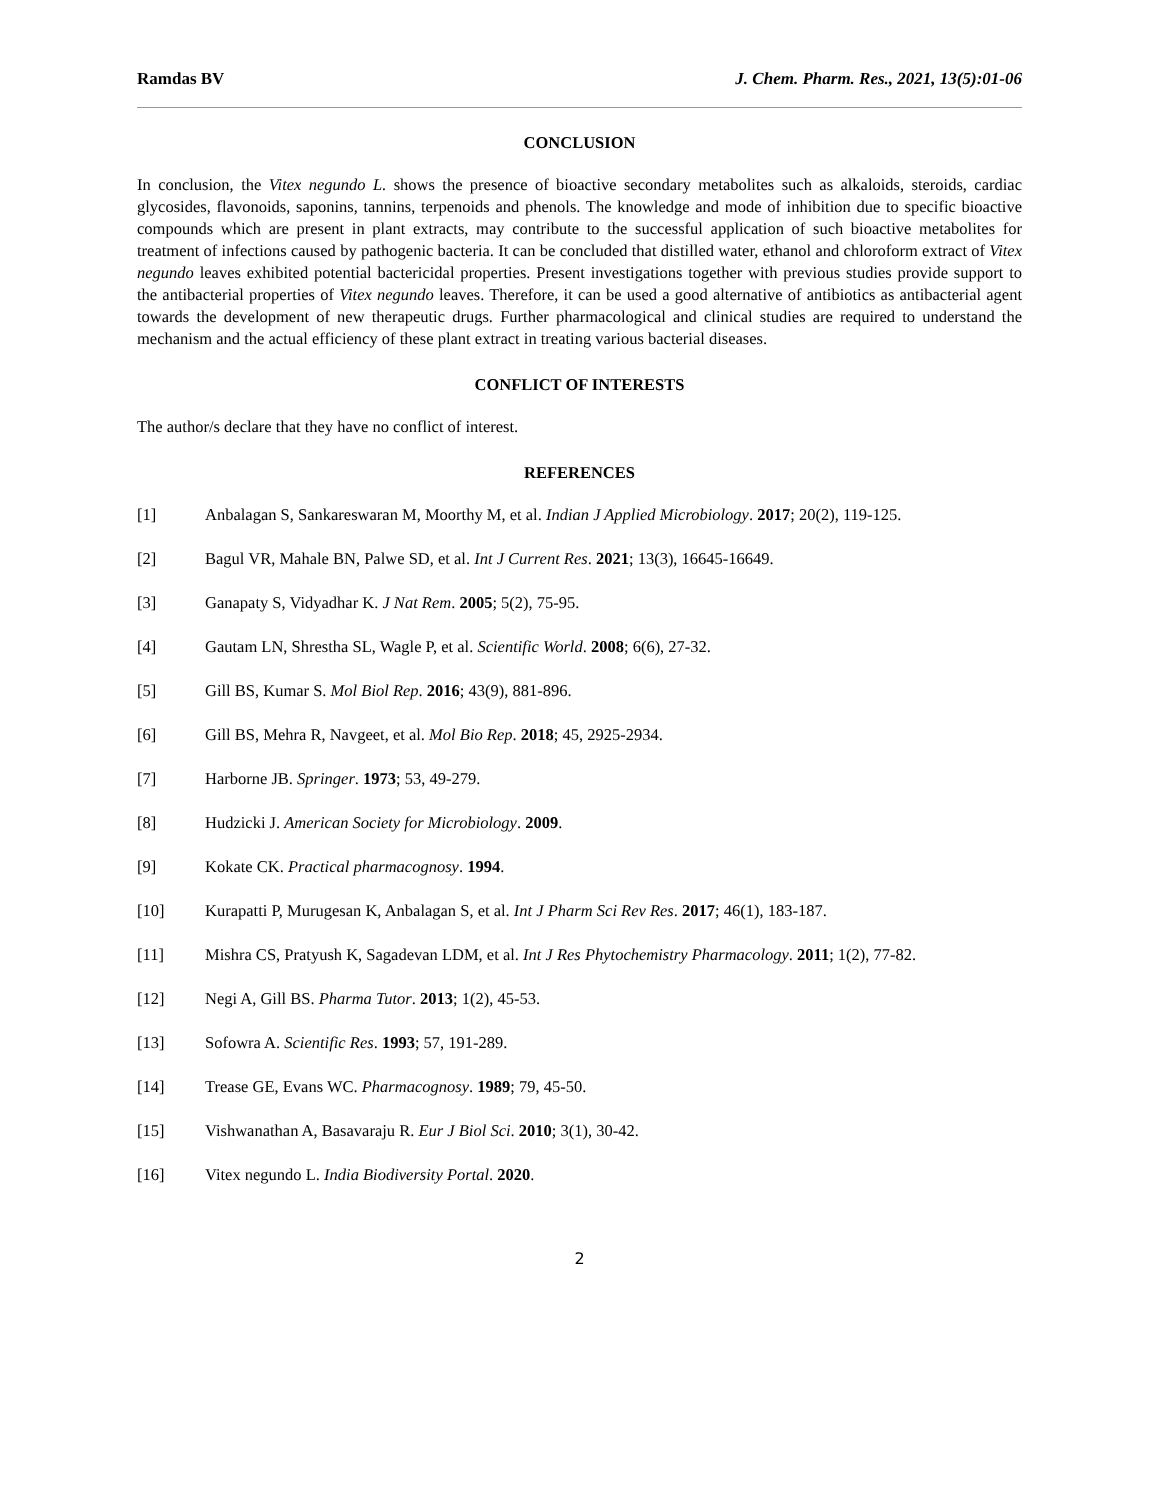Ramdas BV J. Chem. Pharm. Res., 2021, 13(5):01-06
CONCLUSION
In conclusion, the Vitex negundo L. shows the presence of bioactive secondary metabolites such as alkaloids, steroids, cardiac glycosides, flavonoids, saponins, tannins, terpenoids and phenols. The knowledge and mode of inhibition due to specific bioactive compounds which are present in plant extracts, may contribute to the successful application of such bioactive metabolites for treatment of infections caused by pathogenic bacteria. It can be concluded that distilled water, ethanol and chloroform extract of Vitex negundo leaves exhibited potential bactericidal properties. Present investigations together with previous studies provide support to the antibacterial properties of Vitex negundo leaves. Therefore, it can be used a good alternative of antibiotics as antibacterial agent towards the development of new therapeutic drugs. Further pharmacological and clinical studies are required to understand the mechanism and the actual efficiency of these plant extract in treating various bacterial diseases.
CONFLICT OF INTERESTS
The author/s declare that they have no conflict of interest.
REFERENCES
[1] Anbalagan S, Sankareswaran M, Moorthy M, et al. Indian J Applied Microbiology. 2017; 20(2), 119-125.
[2] Bagul VR, Mahale BN, Palwe SD, et al. Int J Current Res. 2021; 13(3), 16645-16649.
[3] Ganapaty S, Vidyadhar K. J Nat Rem. 2005; 5(2), 75-95.
[4] Gautam LN, Shrestha SL, Wagle P, et al. Scientific World. 2008; 6(6), 27-32.
[5] Gill BS, Kumar S. Mol Biol Rep. 2016; 43(9), 881-896.
[6] Gill BS, Mehra R, Navgeet, et al. Mol Bio Rep. 2018; 45, 2925-2934.
[7] Harborne JB. Springer. 1973; 53, 49-279.
[8] Hudzicki J. American Society for Microbiology. 2009.
[9] Kokate CK. Practical pharmacognosy. 1994.
[10] Kurapatti P, Murugesan K, Anbalagan S, et al. Int J Pharm Sci Rev Res. 2017; 46(1), 183-187.
[11] Mishra CS, Pratyush K, Sagadevan LDM, et al. Int J Res Phytochemistry Pharmacology. 2011; 1(2), 77-82.
[12] Negi A, Gill BS. Pharma Tutor. 2013; 1(2), 45-53.
[13] Sofowra A. Scientific Res. 1993; 57, 191-289.
[14] Trease GE, Evans WC. Pharmacognosy. 1989; 79, 45-50.
[15] Vishwanathan A, Basavaraju R. Eur J Biol Sci. 2010; 3(1), 30-42.
[16] Vitex negundo L. India Biodiversity Portal. 2020.
2